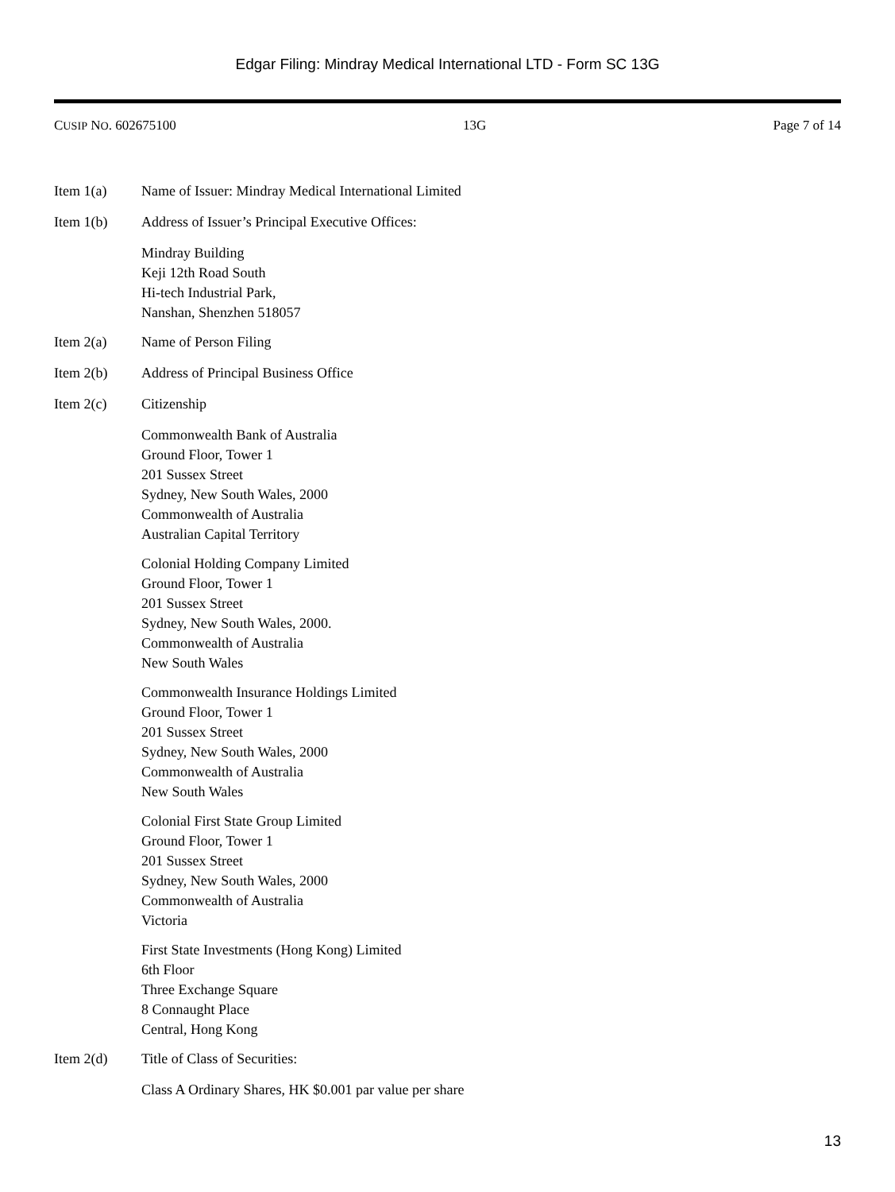Edgar Filing: Mindray Medical International LTD - Form SC 13G
CUSIP NO. 602675100 13G Page 7 of 14
Item 1(a) Name of Issuer: Mindray Medical International Limited
Item 1(b) Address of Issuer’s Principal Executive Offices:
Mindray Building
Keji 12th Road South
Hi-tech Industrial Park,
Nanshan, Shenzhen 518057
Item 2(a) Name of Person Filing
Item 2(b) Address of Principal Business Office
Item 2(c) Citizenship
Commonwealth Bank of Australia
Ground Floor, Tower 1
201 Sussex Street
Sydney, New South Wales, 2000
Commonwealth of Australia
Australian Capital Territory
Colonial Holding Company Limited
Ground Floor, Tower 1
201 Sussex Street
Sydney, New South Wales, 2000.
Commonwealth of Australia
New South Wales
Commonwealth Insurance Holdings Limited
Ground Floor, Tower 1
201 Sussex Street
Sydney, New South Wales, 2000
Commonwealth of Australia
New South Wales
Colonial First State Group Limited
Ground Floor, Tower 1
201 Sussex Street
Sydney, New South Wales, 2000
Commonwealth of Australia
Victoria
First State Investments (Hong Kong) Limited
6th Floor
Three Exchange Square
8 Connaught Place
Central, Hong Kong
Item 2(d) Title of Class of Securities:
Class A Ordinary Shares, HK $0.001 par value per share
13